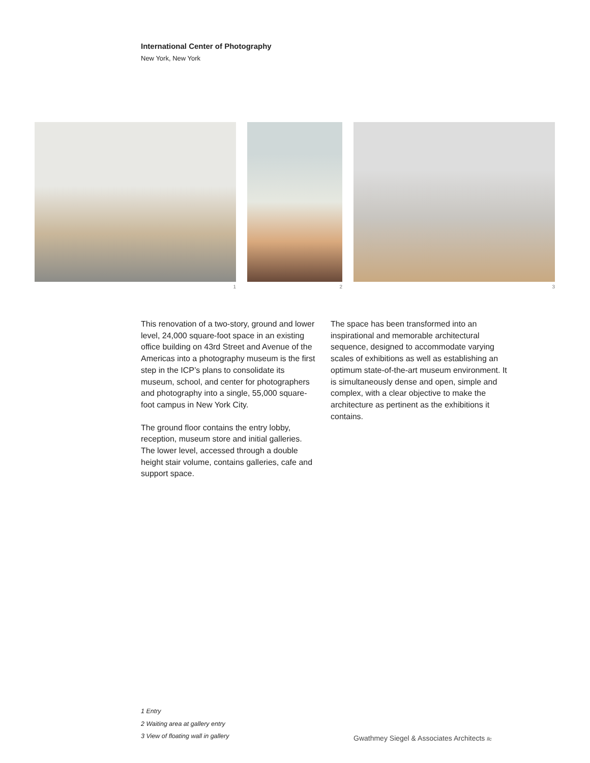International Center of Photography
New York, New York
1 2 3
This renovation of a two-story, ground and lower level, 24,000 square-foot space in an existing office building on 43rd Street and Avenue of the Americas into a photography museum is the first step in the ICP’s plans to consolidate its museum, school, and center for photographers and photography into a single, 55,000 square-foot campus in New York City.
The ground floor contains the entry lobby, reception, museum store and initial galleries. The lower level, accessed through a double height stair volume, contains galleries, cafe and support space.
The space has been transformed into an inspirational and memorable architectural sequence, designed to accommodate varying scales of exhibitions as well as establishing an optimum state-of-the-art museum environment. It is simultaneously dense and open, simple and complex, with a clear objective to make the architecture as pertinent as the exhibitions it contains.
1 Entry
2 Waiting area at gallery entry
3 View of floating wall in gallery
Gwathmey Siegel & Associates Architects llc